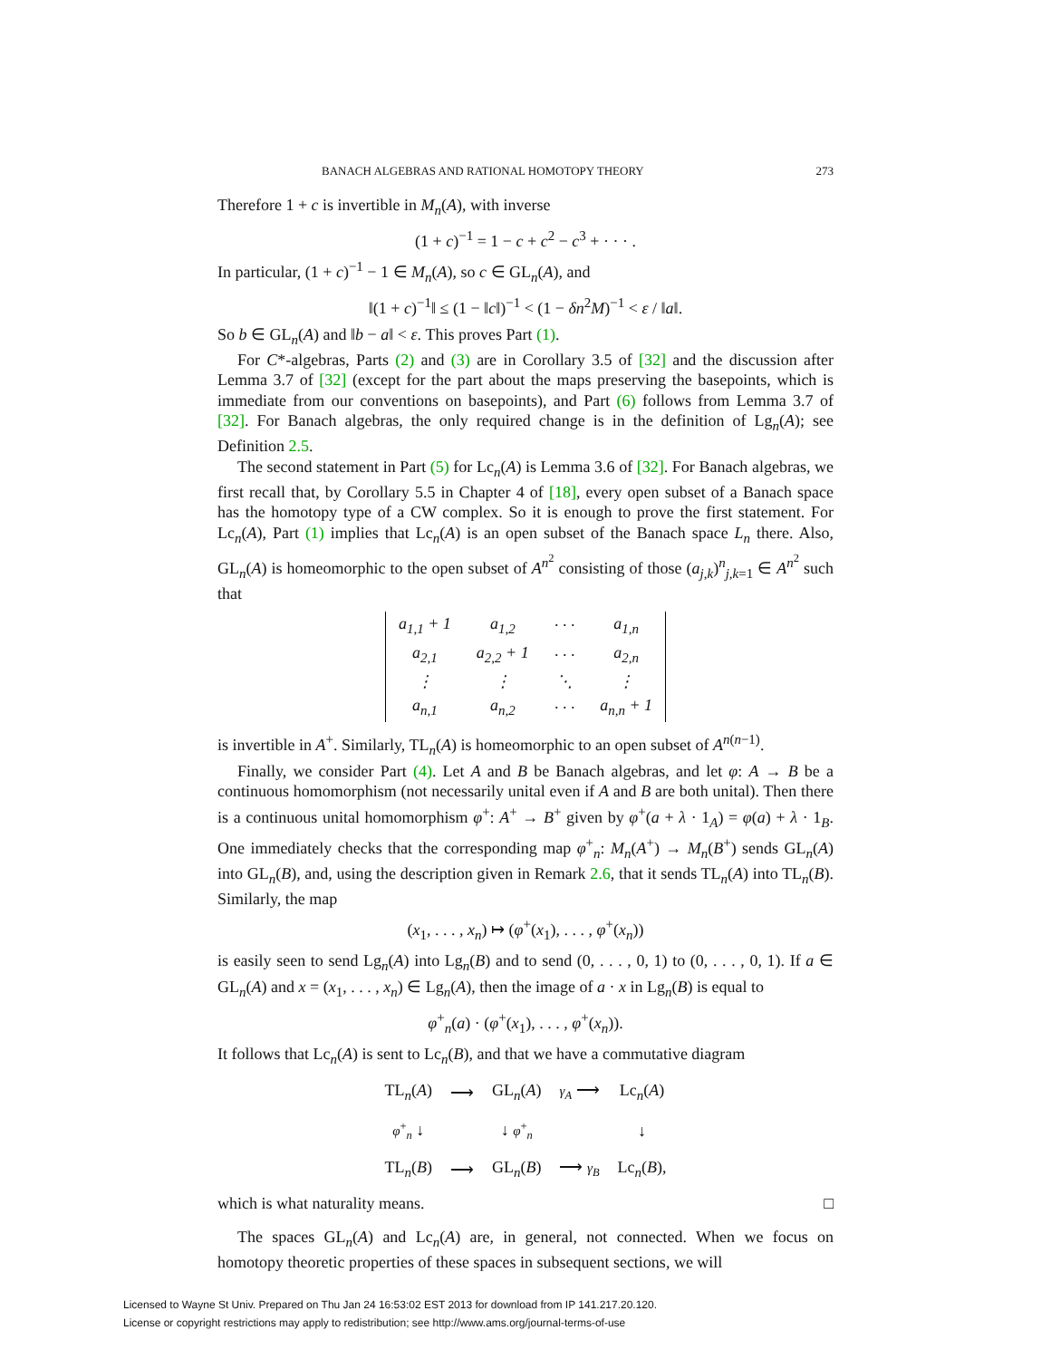BANACH ALGEBRAS AND RATIONAL HOMOTOPY THEORY 273
Therefore 1 + c is invertible in M<sub>n</sub>(A), with inverse
(1 + c)<sup>−1</sup> = 1 − c + c<sup>2</sup> − c<sup>3</sup> + · · · .
In particular, (1 + c)<sup>−1</sup> − 1 ∈ M<sub>n</sub>(A), so c ∈ GL<sub>n</sub>(A), and
‖(1 + c)<sup>−1</sup>‖ ≤ (1 − ‖c‖)<sup>−1</sup> < (1 − δn<sup>2</sup>M)<sup>−1</sup> < ε / ‖a‖.
So b ∈ GL<sub>n</sub>(A) and ‖b − a‖ < ε. This proves Part (1).
For C*-algebras, Parts (2) and (3) are in Corollary 3.5 of [32] and the discussion after Lemma 3.7 of [32] (except for the part about the maps preserving the basepoints, which is immediate from our conventions on basepoints), and Part (6) follows from Lemma 3.7 of [32]. For Banach algebras, the only required change is in the definition of Lg<sub>n</sub>(A); see Definition 2.5.
The second statement in Part (5) for Lc<sub>n</sub>(A) is Lemma 3.6 of [32]. For Banach algebras, we first recall that, by Corollary 5.5 in Chapter 4 of [18], every open subset of a Banach space has the homotopy type of a CW complex. So it is enough to prove the first statement. For Lc<sub>n</sub>(A), Part (1) implies that Lc<sub>n</sub>(A) is an open subset of the Banach space L<sub>n</sub> there. Also, GL<sub>n</sub>(A) is homeomorphic to the open subset of A<sup>n<sup>2</sup></sup> consisting of those (a<sub>j,k</sub>)<sup>n</sup><sub>j,k=1</sub> ∈ A<sup>n<sup>2</sup></sup> such that
| a<sub>1,1</sub> + 1 | a<sub>1,2</sub> | · · · | a<sub>1,n</sub> |
| a<sub>2,1</sub> | a<sub>2,2</sub> + 1 | · · · | a<sub>2,n</sub> |
| ⋮ | ⋮ | ⋱ | ⋮ |
| a<sub>n,1</sub> | a<sub>n,2</sub> | · · · | a<sub>n,n</sub> + 1 |
is invertible in A<sup>+</sup>. Similarly, TL<sub>n</sub>(A) is homeomorphic to an open subset of A<sup>n(n−1)</sup>.
Finally, we consider Part (4). Let A and B be Banach algebras, and let φ: A → B be a continuous homomorphism (not necessarily unital even if A and B are both unital). Then there is a continuous unital homomorphism φ<sup>+</sup>: A<sup>+</sup> → B<sup>+</sup> given by φ<sup>+</sup>(a + λ · 1<sub>A</sub>) = φ(a) + λ · 1<sub>B</sub>. One immediately checks that the corresponding map φ<sup>+</sup><sub>n</sub>: M<sub>n</sub>(A<sup>+</sup>) → M<sub>n</sub>(B<sup>+</sup>) sends GL<sub>n</sub>(A) into GL<sub>n</sub>(B), and, using the description given in Remark 2.6, that it sends TL<sub>n</sub>(A) into TL<sub>n</sub>(B). Similarly, the map
(x<sub>1</sub>, . . . , x<sub>n</sub>) ↦ (φ<sup>+</sup>(x<sub>1</sub>), . . . , φ<sup>+</sup>(x<sub>n</sub>))
is easily seen to send Lg<sub>n</sub>(A) into Lg<sub>n</sub>(B) and to send (0, . . . , 0, 1) to (0, . . . , 0, 1). If a ∈ GL<sub>n</sub>(A) and x = (x<sub>1</sub>, . . . , x<sub>n</sub>) ∈ Lg<sub>n</sub>(A), then the image of a · x in Lg<sub>n</sub>(B) is equal to
φ<sup>+</sup><sub>n</sub>(a) · (φ<sup>+</sup>(x<sub>1</sub>), . . . , φ<sup>+</sup>(x<sub>n</sub>)).
It follows that Lc<sub>n</sub>(A) is sent to Lc<sub>n</sub>(B), and that we have a commutative diagram
| TL<sub>n</sub>( A ) | ⟶ | GL<sub>n</sub>( A ) | γ<sub>A</sub> ⟶ | Lc<sub>n</sub>( A ) |
| φ<sup>+</sup><sub>n</sub> ↓ | | ↓ φ<sup>+</sup><sub>n</sub> | | ↓ |
| TL<sub>n</sub>( B ) | ⟶ | GL<sub>n</sub>( B ) | ⟶ γ<sub>B</sub> | Lc<sub>n</sub>( B ), |
which is what naturality means. □
The spaces GL<sub>n</sub>(A) and Lc<sub>n</sub>(A) are, in general, not connected. When we focus on homotopy theoretic properties of these spaces in subsequent sections, we will
Licensed to Wayne St Univ. Prepared on Thu Jan 24 16:53:02 EST 2013 for download from IP 141.217.20.120.
License or copyright restrictions may apply to redistribution; see http://www.ams.org/journal-terms-of-use